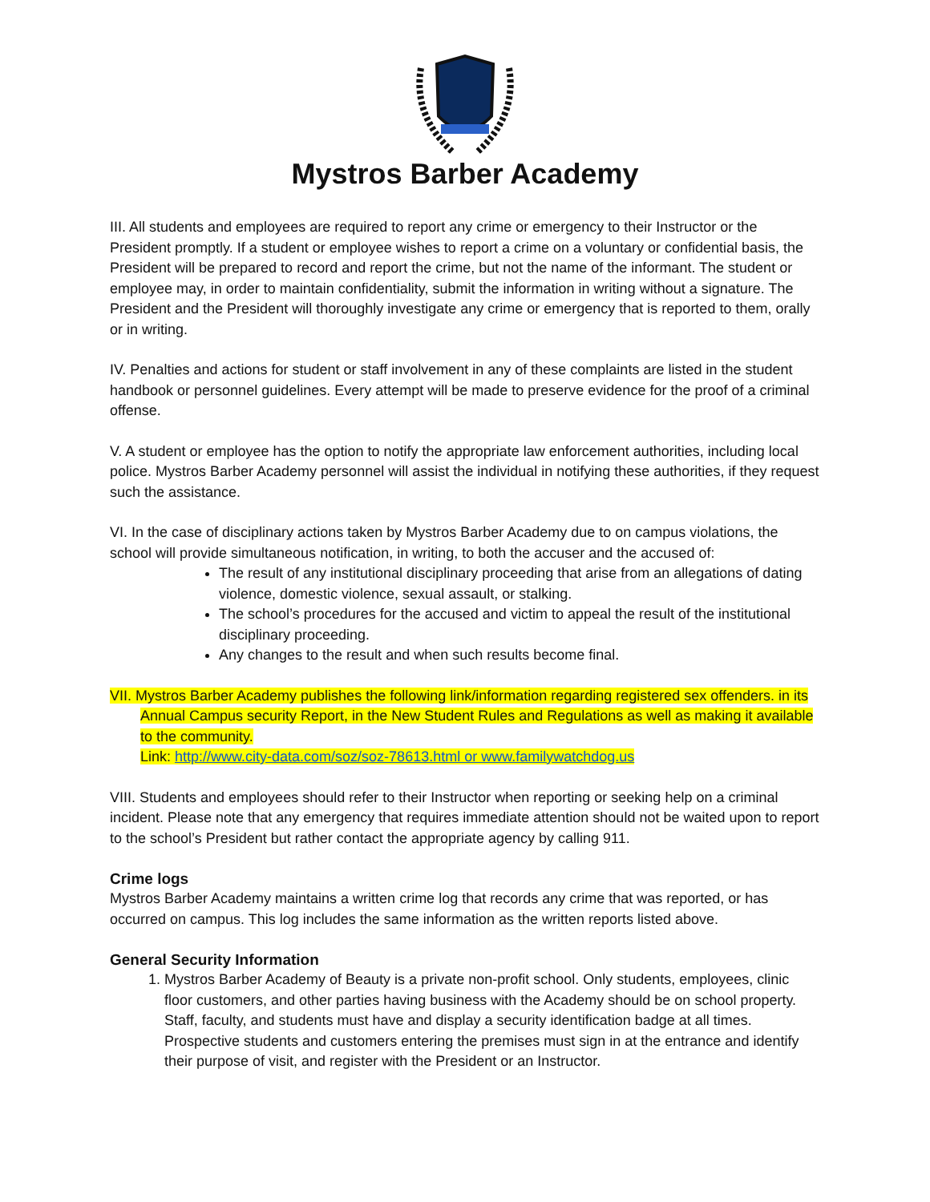Mystros Barber Academy
III. All students and employees are required to report any crime or emergency to their Instructor or the President promptly. If a student or employee wishes to report a crime on a voluntary or confidential basis, the President will be prepared to record and report the crime, but not the name of the informant. The student or employee may, in order to maintain confidentiality, submit the information in writing without a signature. The President and the President will thoroughly investigate any crime or emergency that is reported to them, orally or in writing.
IV. Penalties and actions for student or staff involvement in any of these complaints are listed in the student handbook or personnel guidelines. Every attempt will be made to preserve evidence for the proof of a criminal offense.
V. A student or employee has the option to notify the appropriate law enforcement authorities, including local police. Mystros Barber Academy personnel will assist the individual in notifying these authorities, if they request such the assistance.
VI. In the case of disciplinary actions taken by Mystros Barber Academy due to on campus violations, the school will provide simultaneous notification, in writing, to both the accuser and the accused of:
The result of any institutional disciplinary proceeding that arise from an allegations of dating violence, domestic violence, sexual assault, or stalking.
The school’s procedures for the accused and victim to appeal the result of the institutional disciplinary proceeding.
Any changes to the result and when such results become final.
VII. Mystros Barber Academy publishes the following link/information regarding registered sex offenders. in its Annual Campus security Report, in the New Student Rules and Regulations as well as making it available to the community.
Link: http://www.city-data.com/soz/soz-78613.html or www.familywatchdog.us
VIII. Students and employees should refer to their Instructor when reporting or seeking help on a criminal incident. Please note that any emergency that requires immediate attention should not be waited upon to report to the school’s President but rather contact the appropriate agency by calling 911.
Crime logs
Mystros Barber Academy maintains a written crime log that records any crime that was reported, or has occurred on campus. This log includes the same information as the written reports listed above.
General Security Information
1. Mystros Barber Academy of Beauty is a private non-profit school. Only students, employees, clinic floor customers, and other parties having business with the Academy should be on school property. Staff, faculty, and students must have and display a security identification badge at all times. Prospective students and customers entering the premises must sign in at the entrance and identify their purpose of visit, and register with the President or an Instructor.